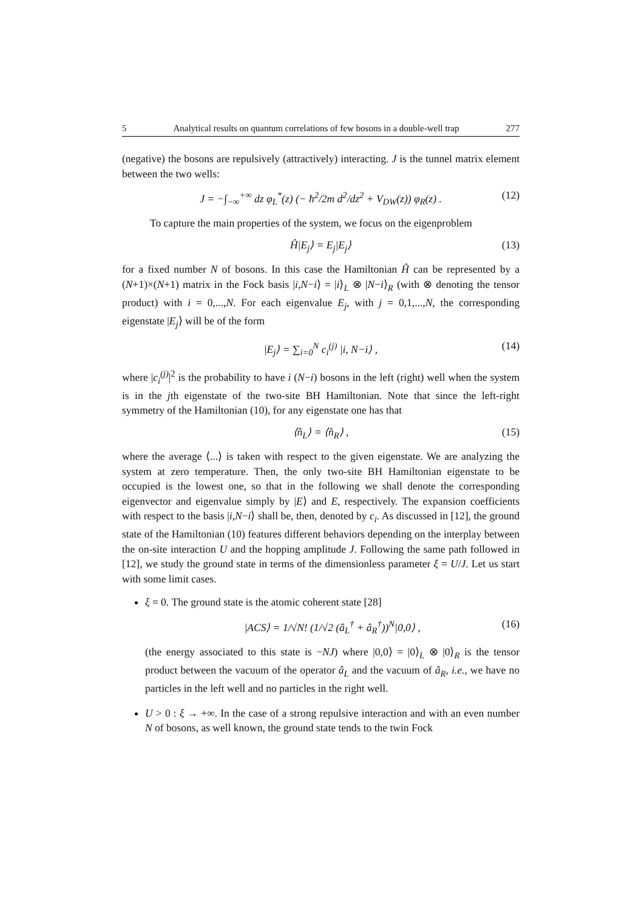5 Analytical results on quantum correlations of few bosons in a double-well trap 277
(negative) the bosons are repulsively (attractively) interacting. J is the tunnel matrix element between the two wells:
J = −∫<sub>−∞</sub><sup>+∞</sup> dz φ<sub>L</sub><sup>*</sup>(z) (− ħ<sup>2</sup>/2m d<sup>2</sup>/dz<sup>2</sup> + V<sub>DW</sub>(z)) φ<sub>R</sub>(z) . (12)
To capture the main properties of the system, we focus on the eigenproblem
Ĥ|E<sub>j</sub>⟩ = E<sub>j</sub>|E<sub>j</sub>⟩ (13)
for a fixed number N of bosons. In this case the Hamiltonian Ĥ can be represented by a (N+1)×(N+1) matrix in the Fock basis |i,N−i⟩ = |i⟩<sub>L</sub> ⊗ |N−i⟩<sub>R</sub> (with ⊗ denoting the tensor product) with i = 0,...,N. For each eigenvalue E<sub>j</sub>, with j = 0,1,...,N, the corresponding eigenstate |E<sub>j</sub>⟩ will be of the form
|E<sub>j</sub>⟩ = ∑<sub>i=0</sub><sup>N</sup> c<sub>i</sub><sup>(j)</sup> |i, N−i⟩ , (14)
where |c<sub>i</sub><sup>(j)</sup>|<sup>2</sup> is the probability to have i (N−i) bosons in the left (right) well when the system is in the jth eigenstate of the two-site BH Hamiltonian. Note that since the left-right symmetry of the Hamiltonian (10), for any eigenstate one has that
⟨n̂<sub>L</sub>⟩ = ⟨n̂<sub>R</sub>⟩ , (15)
where the average ⟨...⟩ is taken with respect to the given eigenstate. We are analyzing the system at zero temperature. Then, the only two-site BH Hamiltonian eigenstate to be occupied is the lowest one, so that in the following we shall denote the corresponding eigenvector and eigenvalue simply by |E⟩ and E, respectively. The expansion coefficients with respect to the basis |i,N−i⟩ shall be, then, denoted by c<sub>i</sub>. As discussed in [12], the ground state of the Hamiltonian (10) features different behaviors depending on the interplay between the on-site interaction U and the hopping amplitude J. Following the same path followed in [12], we study the ground state in terms of the dimensionless parameter ξ = U/J. Let us start with some limit cases.
ξ = 0. The ground state is the atomic coherent state [28]
|ACS⟩ = 1/√N! (1/√2 (â<sub>L</sub><sup>†</sup> + â<sub>R</sub><sup>†</sup>))<sup>N</sup>|0,0⟩ , (16)
(the energy associated to this state is −NJ) where |0,0⟩ = |0⟩<sub>L</sub> ⊗ |0⟩<sub>R</sub> is the tensor product between the vacuum of the operator â<sub>L</sub> and the vacuum of â<sub>R</sub>, i.e., we have no particles in the left well and no particles in the right well.
U > 0 : ξ → +∞. In the case of a strong repulsive interaction and with an even number N of bosons, as well known, the ground state tends to the twin Fock